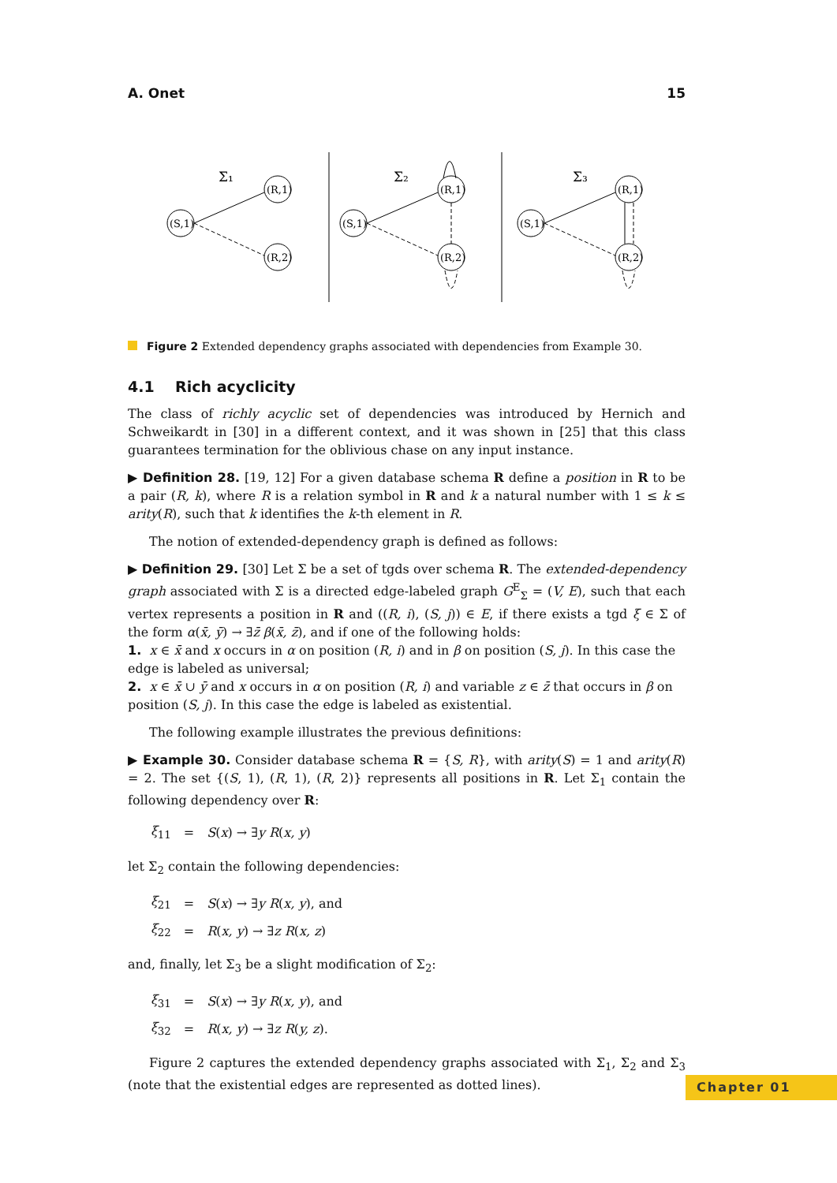A. Onet 15
Σ₁
(S,1)
(R,1)
(R,2)
Σ₂
(S,1)
(R,1)
(R,2)
Σ₃
(S,1)
(R,1)
(R,2)
Figure 2 Extended dependency graphs associated with dependencies from Example 30.
4.1 Rich acyclicity
The class of richly acyclic set of dependencies was introduced by Hernich and Schweikardt in [30] in a different context, and it was shown in [25] that this class guarantees termination for the oblivious chase on any input instance.
▶ Definition 28. [19, 12] For a given database schema R define a position in R to be a pair (R, k), where R is a relation symbol in R and k a natural number with 1 ≤ k ≤ arity(R), such that k identifies the k-th element in R.
The notion of extended-dependency graph is defined as follows:
▶ Definition 29. [30] Let Σ be a set of tgds over schema R. The extended-dependency graph associated with Σ is a directed edge-labeled graph G<sup>E</sup><sub>Σ</sub> = (V, E), such that each vertex represents a position in R and ((R, i), (S, j)) ∈ E, if there exists a tgd ξ ∈ Σ of the form α(x̄, ȳ) → ∃z̄ β(x̄, z̄), and if one of the following holds:
1. x ∈ x̄ and x occurs in α on position (R, i) and in β on position (S, j). In this case the edge is labeled as universal;
2. x ∈ x̄ ∪ ȳ and x occurs in α on position (R, i) and variable z ∈ z̄ that occurs in β on position (S, j). In this case the edge is labeled as existential.
The following example illustrates the previous definitions:
▶ Example 30. Consider database schema R = {S, R}, with arity(S) = 1 and arity(R) = 2. The set {(S, 1), (R, 1), (R, 2)} represents all positions in R. Let Σ<sub>1</sub> contain the following dependency over R:
| ξ<sub>11</sub> | = | S ( x ) → ∃ y R ( x, y ) |
let Σ<sub>2</sub> contain the following dependencies:
| ξ<sub>21</sub> | = | S ( x ) → ∃ y R ( x, y ), and |
| ξ<sub>22</sub> | = | R ( x, y ) → ∃ z R ( x, z ) |
and, finally, let Σ<sub>3</sub> be a slight modification of Σ<sub>2</sub>:
| ξ<sub>31</sub> | = | S ( x ) → ∃ y R ( x, y ), and |
| ξ<sub>32</sub> | = | R ( x, y ) → ∃ z R ( y, z ). |
Figure 2 captures the extended dependency graphs associated with Σ<sub>1</sub>, Σ<sub>2</sub> and Σ<sub>3</sub> (note that the existential edges are represented as dotted lines).
Chapter 01